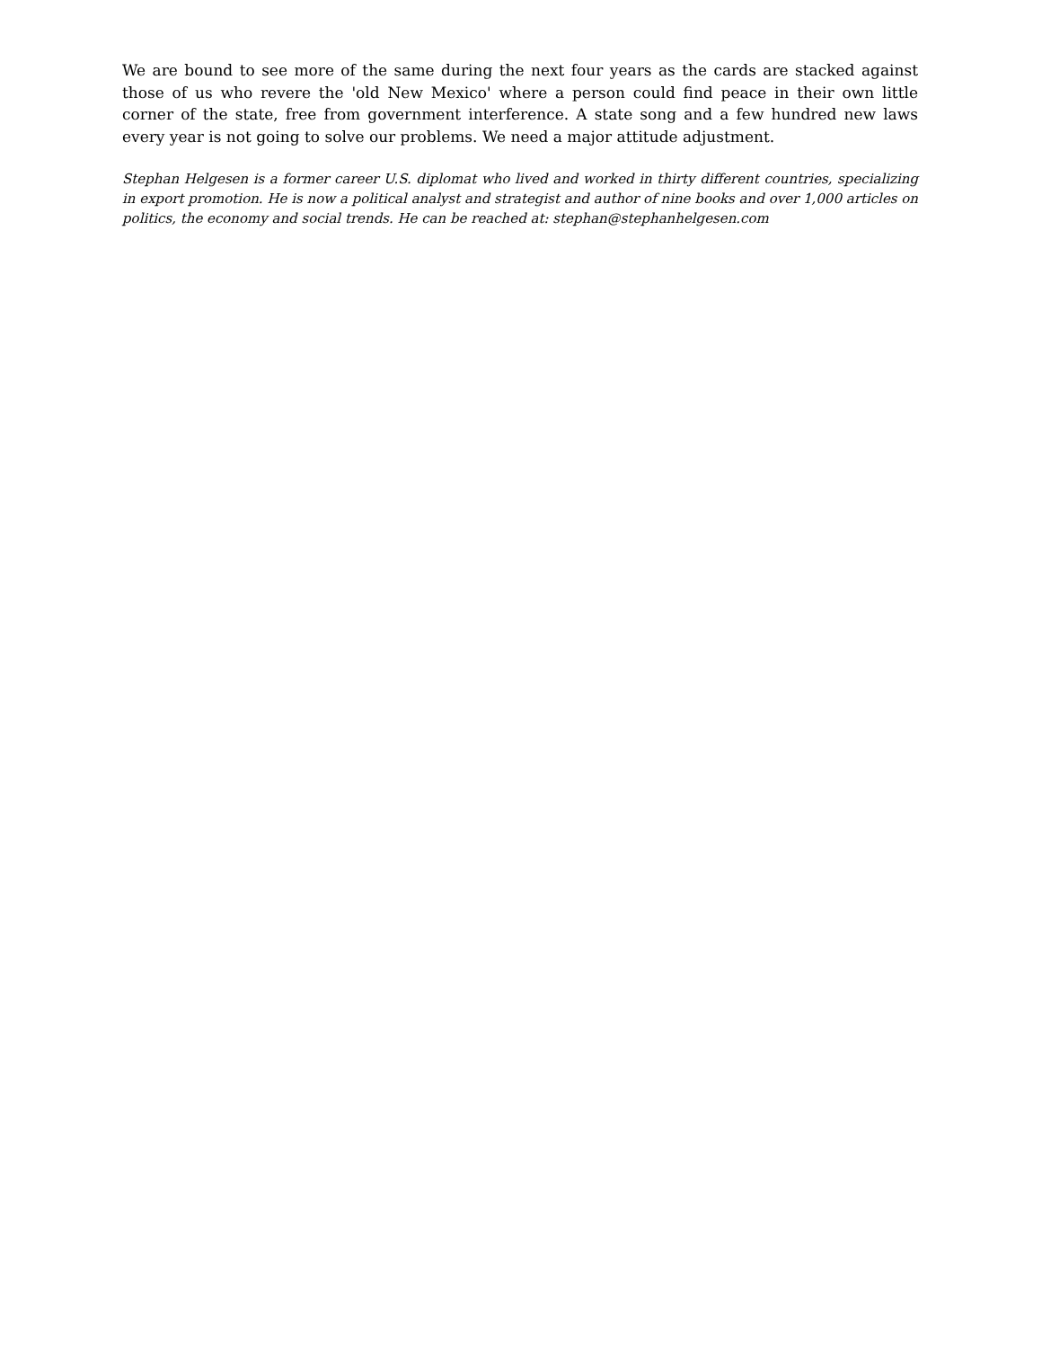We are bound to see more of the same during the next four years as the cards are stacked against those of us who revere the 'old New Mexico' where a person could find peace in their own little corner of the state, free from government interference. A state song and a few hundred new laws every year is not going to solve our problems. We need a major attitude adjustment.
Stephan Helgesen is a former career U.S. diplomat who lived and worked in thirty different countries, specializing in export promotion. He is now a political analyst and strategist and author of nine books and over 1,000 articles on politics, the economy and social trends. He can be reached at: stephan@stephanhelgesen.com